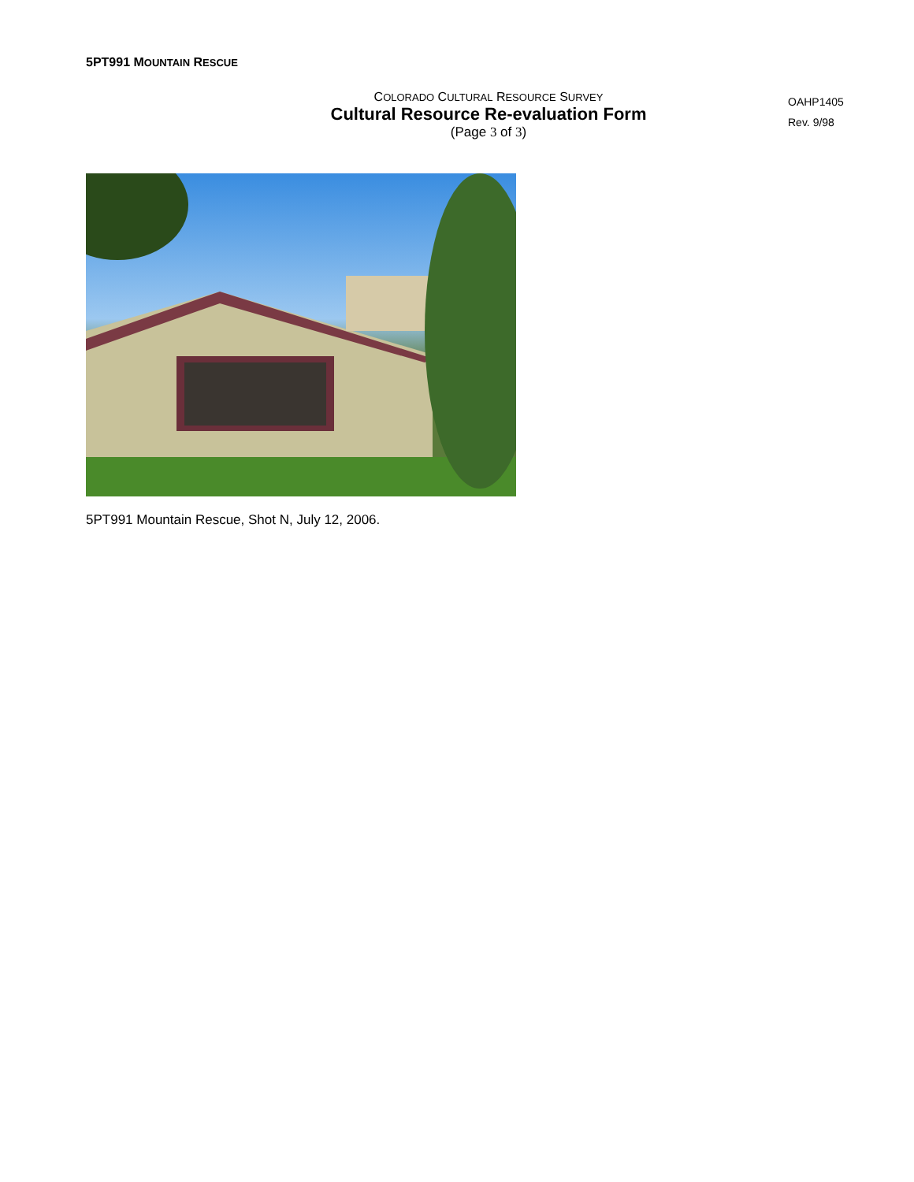5PT991 MOUNTAIN RESCUE
COLORADO CULTURAL RESOURCE SURVEY
Cultural Resource Re-evaluation Form
(Page 3 of 3)
OAHP1405
Rev. 9/98
5PT991 Mountain Rescue, Shot N, July 12, 2006.